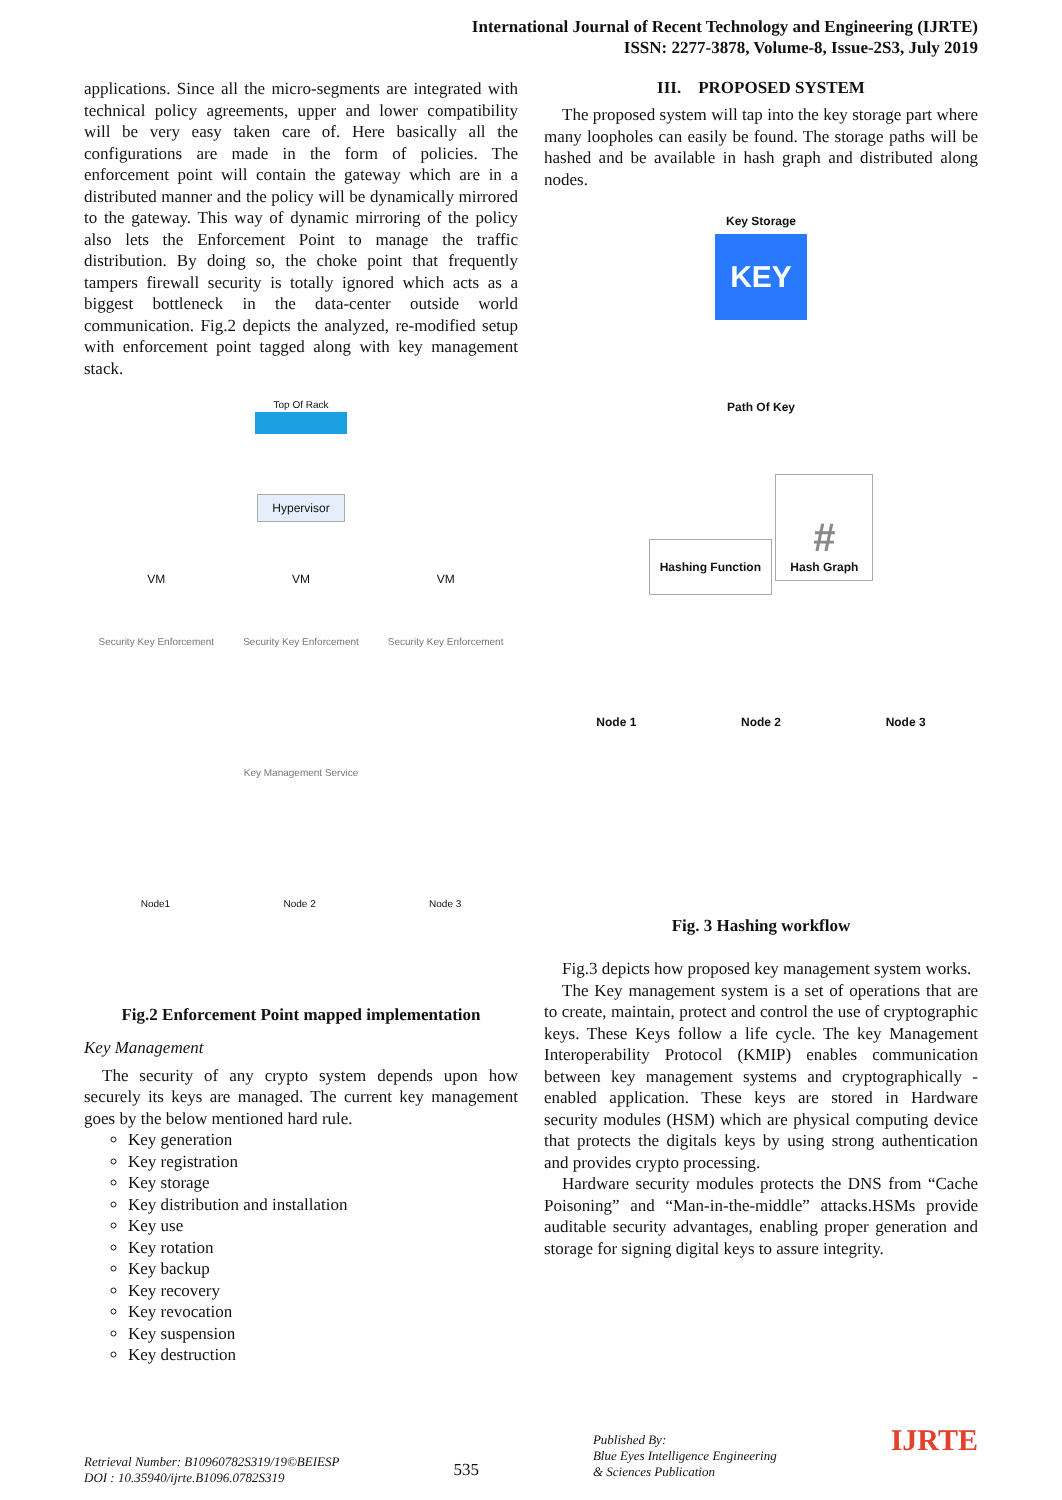International Journal of Recent Technology and Engineering (IJRTE)
ISSN: 2277-3878, Volume-8, Issue-2S3, July 2019
applications. Since all the micro-segments are integrated with technical policy agreements, upper and lower compatibility will be very easy taken care of. Here basically all the configurations are made in the form of policies. The enforcement point will contain the gateway which are in a distributed manner and the policy will be dynamically mirrored to the gateway. This way of dynamic mirroring of the policy also lets the Enforcement Point to manage the traffic distribution. By doing so, the choke point that frequently tampers firewall security is totally ignored which acts as a biggest bottleneck in the data-center outside world communication. Fig.2 depicts the analyzed, re-modified setup with enforcement point tagged along with key management stack.
Top Of Rack
Hypervisor
VM VM VM
Security Key Enforcement Security Key Enforcement Security Key Enforcement
Key Management Service
Node1 Node 2 Node 3
Fig.2 Enforcement Point mapped implementation
Key Management
The security of any crypto system depends upon how securely its keys are managed. The current key management goes by the below mentioned hard rule.
Key generation
Key registration
Key storage
Key distribution and installation
Key use
Key rotation
Key backup
Key recovery
Key revocation
Key suspension
Key destruction
III. PROPOSED SYSTEM
The proposed system will tap into the key storage part where many loopholes can easily be found. The storage paths will be hashed and be available in hash graph and distributed along nodes.
Key Storage
KEY
Path Of Key
Hashing Function
#
Hash Graph
Node 1 Node 2 Node 3
Fig. 3 Hashing workflow
Fig.3 depicts how proposed key management system works.
The Key management system is a set of operations that are to create, maintain, protect and control the use of cryptographic keys. These Keys follow a life cycle. The key Management Interoperability Protocol (KMIP) enables communication between key management systems and cryptographically - enabled application. These keys are stored in Hardware security modules (HSM) which are physical computing device that protects the digitals keys by using strong authentication and provides crypto processing.
Hardware security modules protects the DNS from “Cache Poisoning” and “Man-in-the-middle” attacks.HSMs provide auditable security advantages, enabling proper generation and storage for signing digital keys to assure integrity.
Retrieval Number: B10960782S319/19©BEIESP
DOI : 10.35940/ijrte.B1096.0782S319
535
Published By:
Blue Eyes Intelligence Engineering
& Sciences Publication
IJRTE